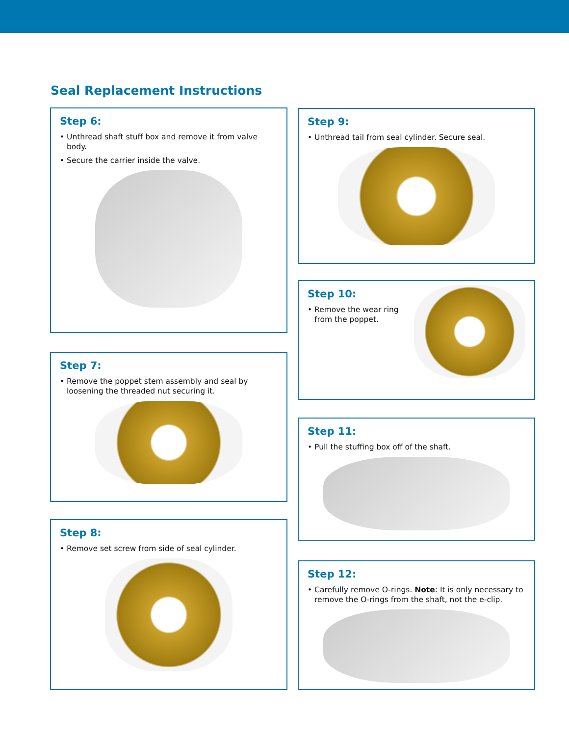Seal Replacement Instructions
Step 6:
• Unthread shaft stuff box and remove it from valve body.
• Secure the carrier inside the valve.
Step 7:
• Remove the poppet stem assembly and seal by loosening the threaded nut securing it.
Step 8:
• Remove set screw from side of seal cylinder.
Step 9:
• Unthread tail from seal cylinder. Secure seal.
Step 10:
• Remove the wear ring from the poppet.
Step 11:
• Pull the stuffing box off of the shaft.
Step 12:
• Carefully remove O-rings. Note: It is only necessary to remove the O-rings from the shaft, not the e-clip.